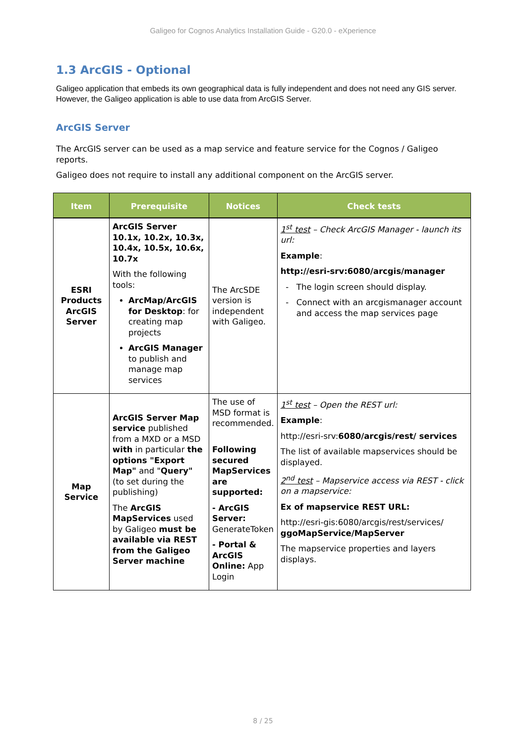Galigeo for Cognos Analytics Installation Guide - G20.0 - eXperience
1.3 ArcGIS - Optional
Galigeo application that embeds its own geographical data is fully independent and does not need any GIS server.
However, the Galigeo application is able to use data from ArcGIS Server.
ArcGIS Server
The ArcGIS server can be used as a map service and feature service for the Cognos / Galigeo reports.
Galigeo does not require to install any additional component on the ArcGIS server.
| Item | Prerequisite | Notices | Check tests |
| --- | --- | --- | --- |
| ESRI Products ArcGIS Server | ArcGIS Server 10.1x, 10.2x, 10.3x, 10.4x, 10.5x, 10.6x, 10.7x With the following tools: ArcMap/ArcGIS for Desktop : for creating map projects ArcGIS Manager to publish and manage map services | The ArcSDE version is independent with Galigeo. | 1<sup>st</sup> test – Check ArcGIS Manager - launch its url: Example : http://esri-srv:6080/arcgis/manager The login screen should display. Connect with an arcgismanager account and access the map services page |
| Map Service | ArcGIS Server Map service published from a MXD or a MSD with in particular the options "Export Map" and " Query" (to set during the publishing) The ArcGIS MapServices used by Galigeo must be available via REST from the Galigeo Server machine | The use of MSD format is recommended. Following secured MapServices are supported: - ArcGIS Server: GenerateToken - Portal & ArcGIS Online: App Login | 1<sup>st</sup> test – Open the REST url: Example : http://esri-srv: 6080/arcgis/rest/ services The list of available mapservices should be displayed. 2<sup>nd</sup> test – Mapservice access via REST - click on a mapservice: Ex of mapservice REST URL: http://esri-gis:6080/arcgis/rest/services/ ggoMapService/MapServer The mapservice properties and layers displays. |
8 / 25